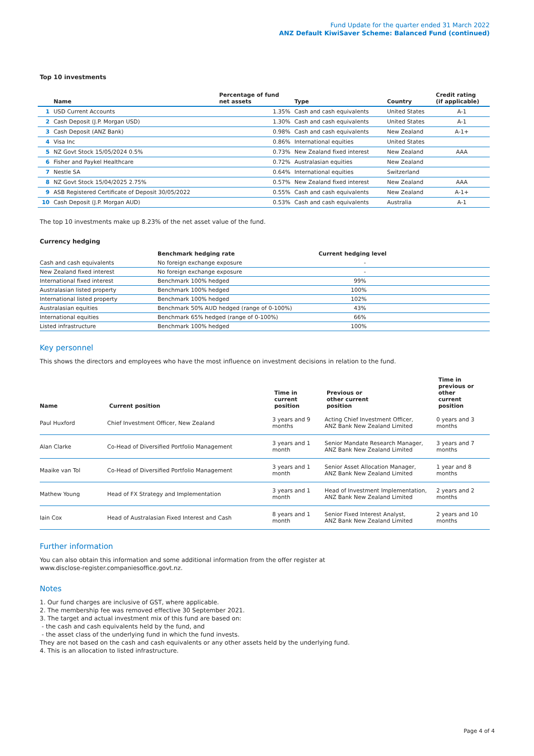Fund Update for the quarter ended 31 March 2022
ANZ Default KiwiSaver Scheme: Balanced Fund (continued)
Top 10 investments
| | Name | Percentage of fund net assets | Type | Country | Credit rating (if applicable) |
| --- | --- | --- | --- | --- | --- |
| 1 | USD Current Accounts | 1.35% | Cash and cash equivalents | United States | A-1 |
| 2 | Cash Deposit (J.P. Morgan USD) | 1.30% | Cash and cash equivalents | United States | A-1 |
| 3 | Cash Deposit (ANZ Bank) | 0.98% | Cash and cash equivalents | New Zealand | A-1+ |
| 4 | Visa Inc | 0.86% | International equities | United States | |
| 5 | NZ Govt Stock 15/05/2024 0.5% | 0.73% | New Zealand fixed interest | New Zealand | AAA |
| 6 | Fisher and Paykel Healthcare | 0.72% | Australasian equities | New Zealand | |
| 7 | Nestle SA | 0.64% | International equities | Switzerland | |
| 8 | NZ Govt Stock 15/04/2025 2.75% | 0.57% | New Zealand fixed interest | New Zealand | AAA |
| 9 | ASB Registered Certificate of Deposit 30/05/2022 | 0.55% | Cash and cash equivalents | New Zealand | A-1+ |
| 10 | Cash Deposit (J.P. Morgan AUD) | 0.53% | Cash and cash equivalents | Australia | A-1 |
The top 10 investments make up 8.23% of the net asset value of the fund.
Currency hedging
| | Benchmark hedging rate | Current hedging level |
| --- | --- | --- |
| Cash and cash equivalents | No foreign exchange exposure | - |
| New Zealand fixed interest | No foreign exchange exposure | - |
| International fixed interest | Benchmark 100% hedged | 99% |
| Australasian listed property | Benchmark 100% hedged | 100% |
| International listed property | Benchmark 100% hedged | 102% |
| Australasian equities | Benchmark 50% AUD hedged (range of 0-100%) | 43% |
| International equities | Benchmark 65% hedged (range of 0-100%) | 66% |
| Listed infrastructure | Benchmark 100% hedged | 100% |
Key personnel
This shows the directors and employees who have the most influence on investment decisions in relation to the fund.
| Name | Current position | Time in current position | Previous or other current position | Time in previous or other current position |
| --- | --- | --- | --- | --- |
| Paul Huxford | Chief Investment Officer, New Zealand | 3 years and 9 months | Acting Chief Investment Officer, ANZ Bank New Zealand Limited | 0 years and 3 months |
| Alan Clarke | Co-Head of Diversified Portfolio Management | 3 years and 1 month | Senior Mandate Research Manager, ANZ Bank New Zealand Limited | 3 years and 7 months |
| Maaike van Tol | Co-Head of Diversified Portfolio Management | 3 years and 1 month | Senior Asset Allocation Manager, ANZ Bank New Zealand Limited | 1 year and 8 months |
| Mathew Young | Head of FX Strategy and Implementation | 3 years and 1 month | Head of Investment Implementation, ANZ Bank New Zealand Limited | 2 years and 2 months |
| Iain Cox | Head of Australasian Fixed Interest and Cash | 8 years and 1 month | Senior Fixed Interest Analyst, ANZ Bank New Zealand Limited | 2 years and 10 months |
Further information
You can also obtain this information and some additional information from the offer register at
www.disclose-register.companiesoffice.govt.nz.
Notes
1. Our fund charges are inclusive of GST, where applicable.
2. The membership fee was removed effective 30 September 2021.
3. The target and actual investment mix of this fund are based on:
- the cash and cash equivalents held by the fund, and
- the asset class of the underlying fund in which the fund invests.
They are not based on the cash and cash equivalents or any other assets held by the underlying fund.
4. This is an allocation to listed infrastructure.
Page 4 of 4